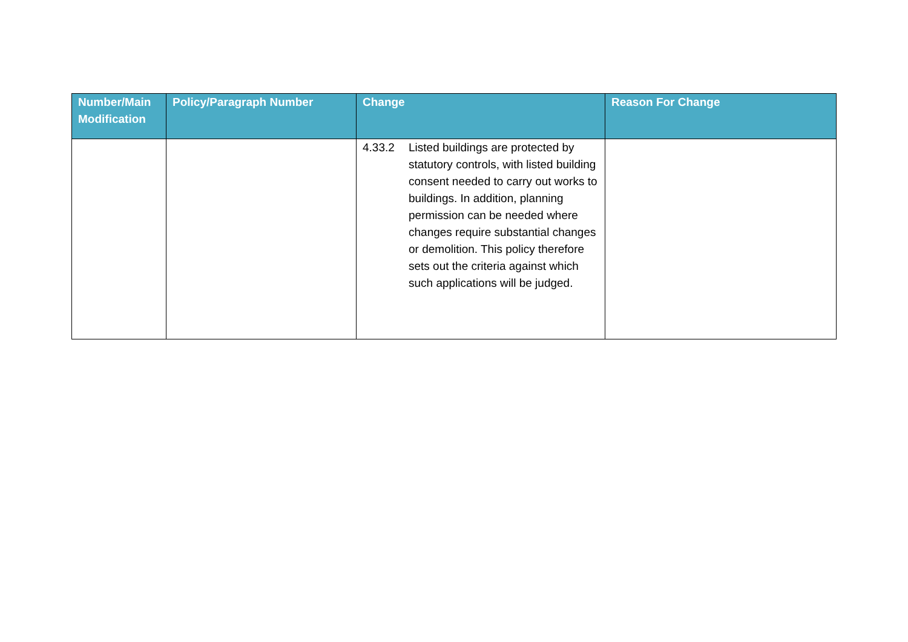| Number/Main Modification | Policy/Paragraph Number | Change | Reason For Change |
| --- | --- | --- | --- |
| | | 4.33.2 Listed buildings are protected by statutory controls, with listed building consent needed to carry out works to buildings. In addition, planning permission can be needed where changes require substantial changes or demolition. This policy therefore sets out the criteria against which such applications will be judged. | |